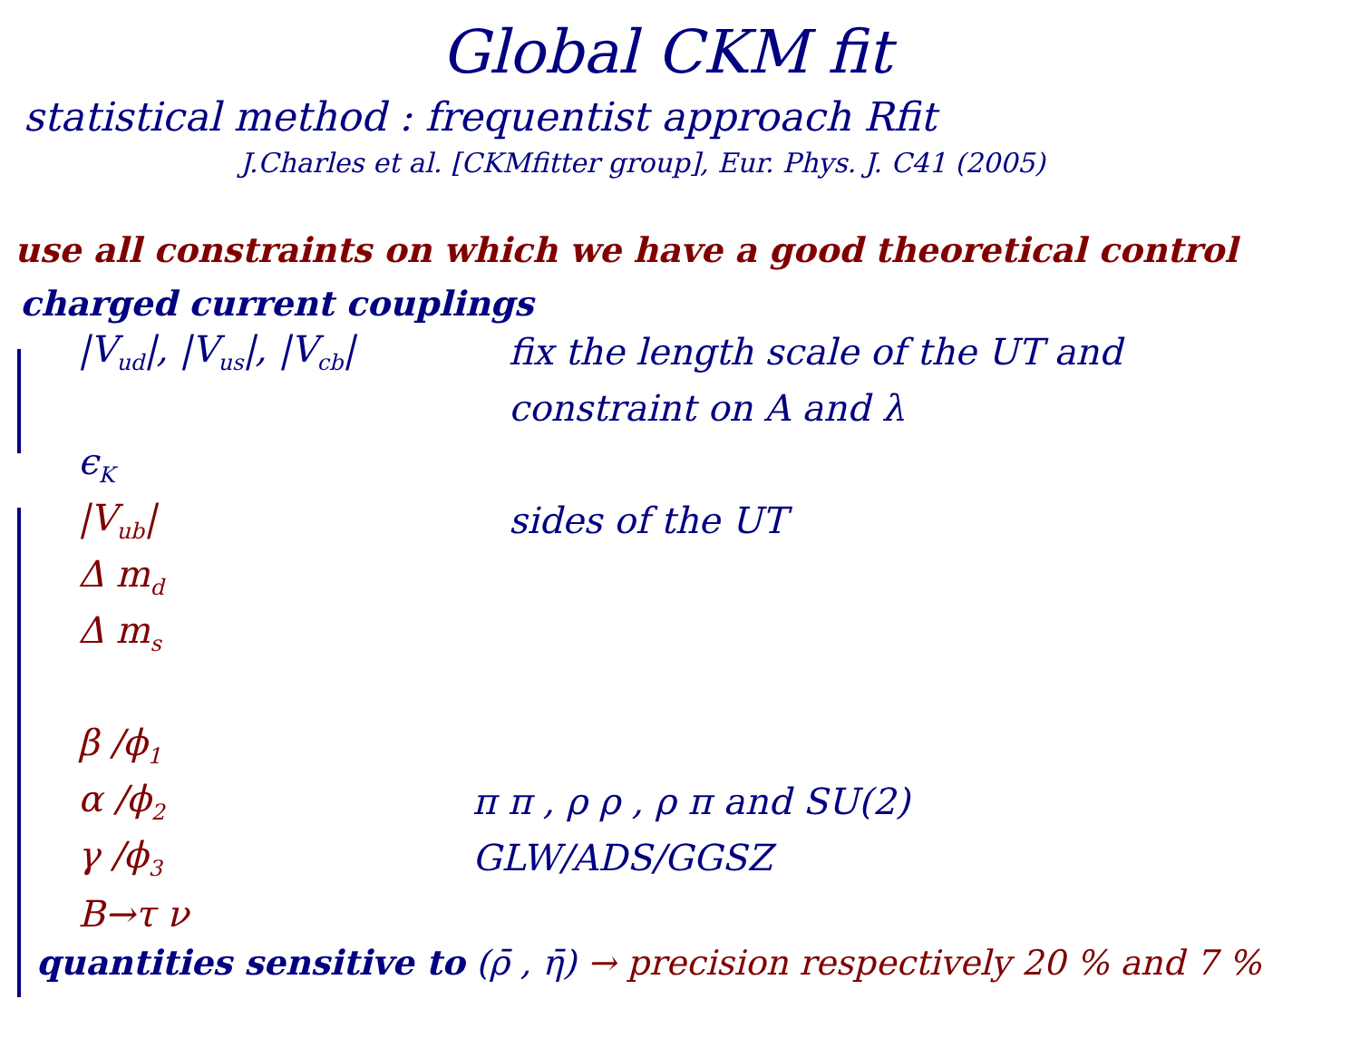Global CKM fit
statistical method : frequentist approach Rfit
J.Charles et al. [CKMfitter group], Eur. Phys. J. C41 (2005)
use all constraints on which we have a good theoretical control
charged current couplings
|V<sub>ud</sub>|, |V<sub>us</sub>|, |V<sub>cb</sub>| fix the length scale of the UT and
constraint on A and λ
ϵ<sub>K</sub>
|V<sub>ub</sub>| sides of the UT
Δ m<sub>d</sub>
Δ m<sub>s</sub>
β /ϕ<sub>1</sub>
α /ϕ<sub>2</sub> π π , ρ ρ , ρ π and SU(2)
γ /ϕ<sub>3</sub> GLW/ADS/GGSZ
B→τ ν
quantities sensitive to (ρ̄ , η̄) → precision respectively 20 % and 7 %